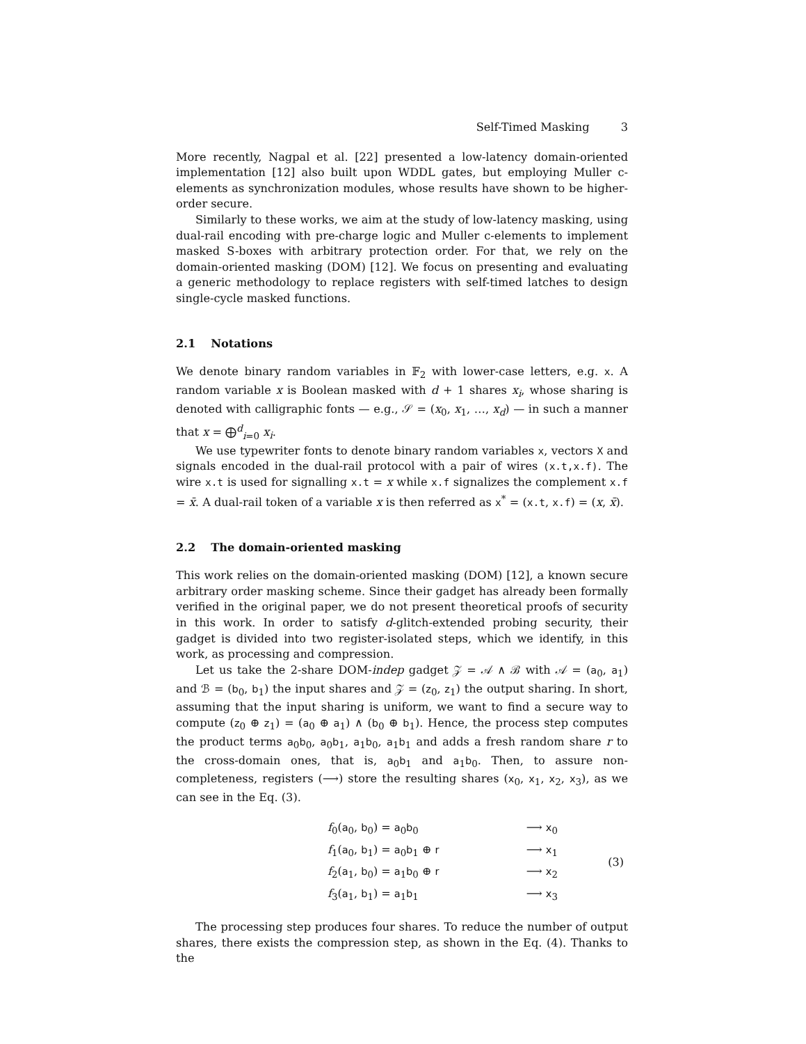Self-Timed Masking 3
More recently, Nagpal et al. [22] presented a low-latency domain-oriented implementation [12] also built upon WDDL gates, but employing Muller c-elements as synchronization modules, whose results have shown to be higher-order secure.
Similarly to these works, we aim at the study of low-latency masking, using dual-rail encoding with pre-charge logic and Muller c-elements to implement masked S-boxes with arbitrary protection order. For that, we rely on the domain-oriented masking (DOM) [12]. We focus on presenting and evaluating a generic methodology to replace registers with self-timed latches to design single-cycle masked functions.
2.1 Notations
We denote binary random variables in 𝔽<sub>2</sub> with lower-case letters, e.g. x. A random variable x is Boolean masked with d + 1 shares x<sub>i</sub>, whose sharing is denoted with calligraphic fonts — e.g., 𝒮 = (x<sub>0</sub>, x<sub>1</sub>, …, x<sub>d</sub>) — in such a manner that x = ⨁<sup>d</sup><sub>i=0</sub> x<sub>i</sub>.
We use typewriter fonts to denote binary random variables x, vectors X and signals encoded in the dual-rail protocol with a pair of wires (x.t,x.f). The wire x.t is used for signalling x.t = x while x.f signalizes the complement x.f = x̄. A dual-rail token of a variable x is then referred as x<sup>*</sup> = (x.t, x.f) = (x, x̄).
2.2 The domain-oriented masking
This work relies on the domain-oriented masking (DOM) [12], a known secure arbitrary order masking scheme. Since their gadget has already been formally verified in the original paper, we do not present theoretical proofs of security in this work. In order to satisfy d-glitch-extended probing security, their gadget is divided into two register-isolated steps, which we identify, in this work, as processing and compression.
Let us take the 2-share DOM-indep gadget 𝒵 = 𝒜 ∧ ℬ with 𝒜 = (a<sub>0</sub>, a<sub>1</sub>) and ℬ = (b<sub>0</sub>, b<sub>1</sub>) the input shares and 𝒵 = (z<sub>0</sub>, z<sub>1</sub>) the output sharing. In short, assuming that the input sharing is uniform, we want to find a secure way to compute (z<sub>0</sub> ⊕ z<sub>1</sub>) = (a<sub>0</sub> ⊕ a<sub>1</sub>) ∧ (b<sub>0</sub> ⊕ b<sub>1</sub>). Hence, the process step computes the product terms a<sub>0</sub>b<sub>0</sub>, a<sub>0</sub>b<sub>1</sub>, a<sub>1</sub>b<sub>0</sub>, a<sub>1</sub>b<sub>1</sub> and adds a fresh random share r to the cross-domain ones, that is, a<sub>0</sub>b<sub>1</sub> and a<sub>1</sub>b<sub>0</sub>. Then, to assure non-completeness, registers (⟶) store the resulting shares (x<sub>0</sub>, x<sub>1</sub>, x<sub>2</sub>, x<sub>3</sub>), as we can see in the Eq. (3).
| | f<sub>0</sub>( a<sub>0</sub>, b<sub>0</sub>) = a<sub>0</sub> b<sub>0</sub> | ⟶ x<sub>0</sub> | (3) |
| | f<sub>1</sub>( a<sub>0</sub>, b<sub>1</sub>) = a<sub>0</sub> b<sub>1</sub> ⊕ r | ⟶ x<sub>1</sub> | |
| | f<sub>2</sub>( a<sub>1</sub>, b<sub>0</sub>) = a<sub>1</sub> b<sub>0</sub> ⊕ r | ⟶ x<sub>2</sub> | |
| | f<sub>3</sub>( a<sub>1</sub>, b<sub>1</sub>) = a<sub>1</sub> b<sub>1</sub> | ⟶ x<sub>3</sub> | |
The processing step produces four shares. To reduce the number of output shares, there exists the compression step, as shown in the Eq. (4). Thanks to the